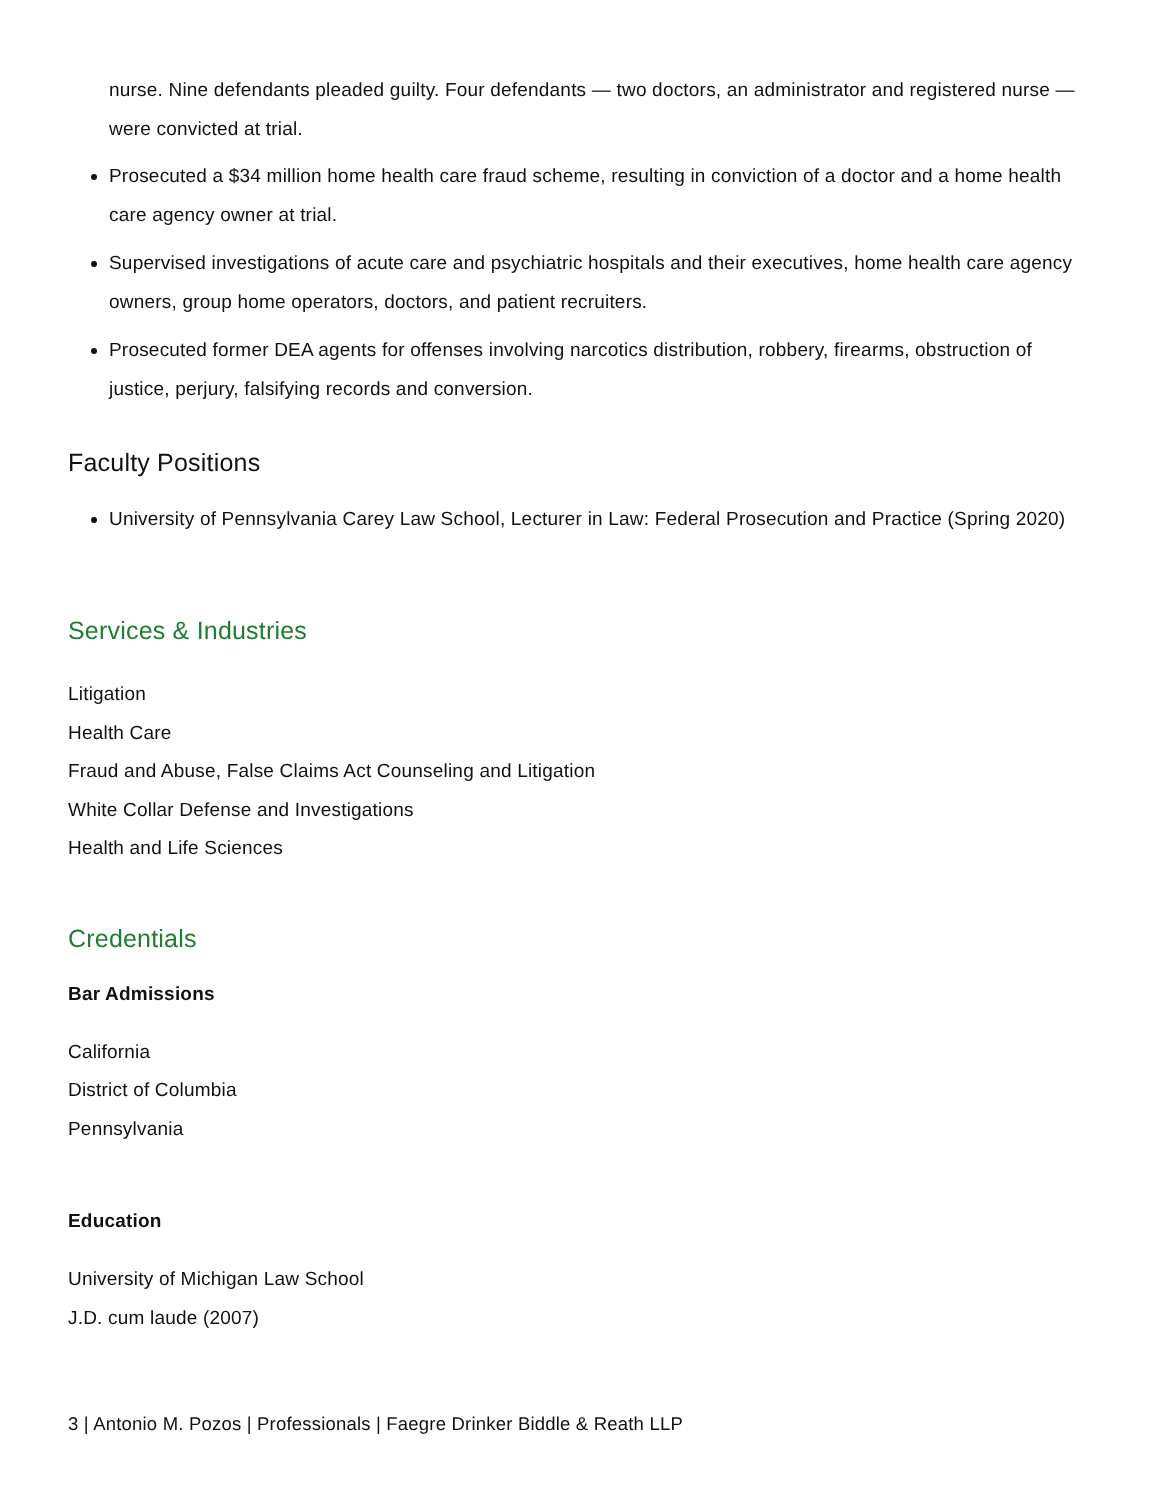nurse. Nine defendants pleaded guilty. Four defendants — two doctors, an administrator and registered nurse — were convicted at trial.
Prosecuted a $34 million home health care fraud scheme, resulting in conviction of a doctor and a home health care agency owner at trial.
Supervised investigations of acute care and psychiatric hospitals and their executives, home health care agency owners, group home operators, doctors, and patient recruiters.
Prosecuted former DEA agents for offenses involving narcotics distribution, robbery, firearms, obstruction of justice, perjury, falsifying records and conversion.
Faculty Positions
University of Pennsylvania Carey Law School, Lecturer in Law: Federal Prosecution and Practice (Spring 2020)
Services & Industries
Litigation
Health Care
Fraud and Abuse, False Claims Act Counseling and Litigation
White Collar Defense and Investigations
Health and Life Sciences
Credentials
Bar Admissions
California
District of Columbia
Pennsylvania
Education
University of Michigan Law School
J.D. cum laude (2007)
3 | Antonio M. Pozos | Professionals | Faegre Drinker Biddle & Reath LLP